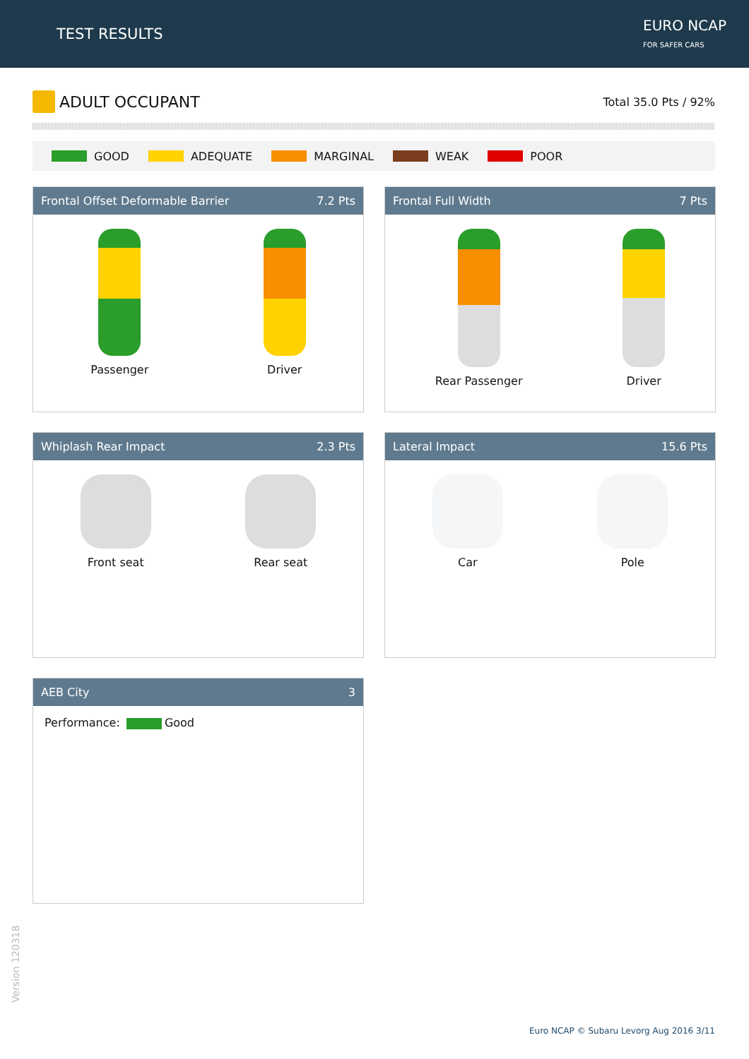TEST RESULTS
EURO NCAP
FOR SAFER CARS
ADULT OCCUPANT
Total 35.0 Pts / 92%
GOOD ADEQUATE MARGINAL WEAK POOR
Frontal Offset Deformable Barrier 7.2 Pts
Passenger Driver
Frontal Full Width 7 Pts
Rear Passenger Driver
Whiplash Rear Impact 2.3 Pts
Front seat Rear seat
Lateral Impact 15.6 Pts
Car Pole
AEB City 3
Performance: Good
Version 120318
Euro NCAP © Subaru Levorg Aug 2016 3/11